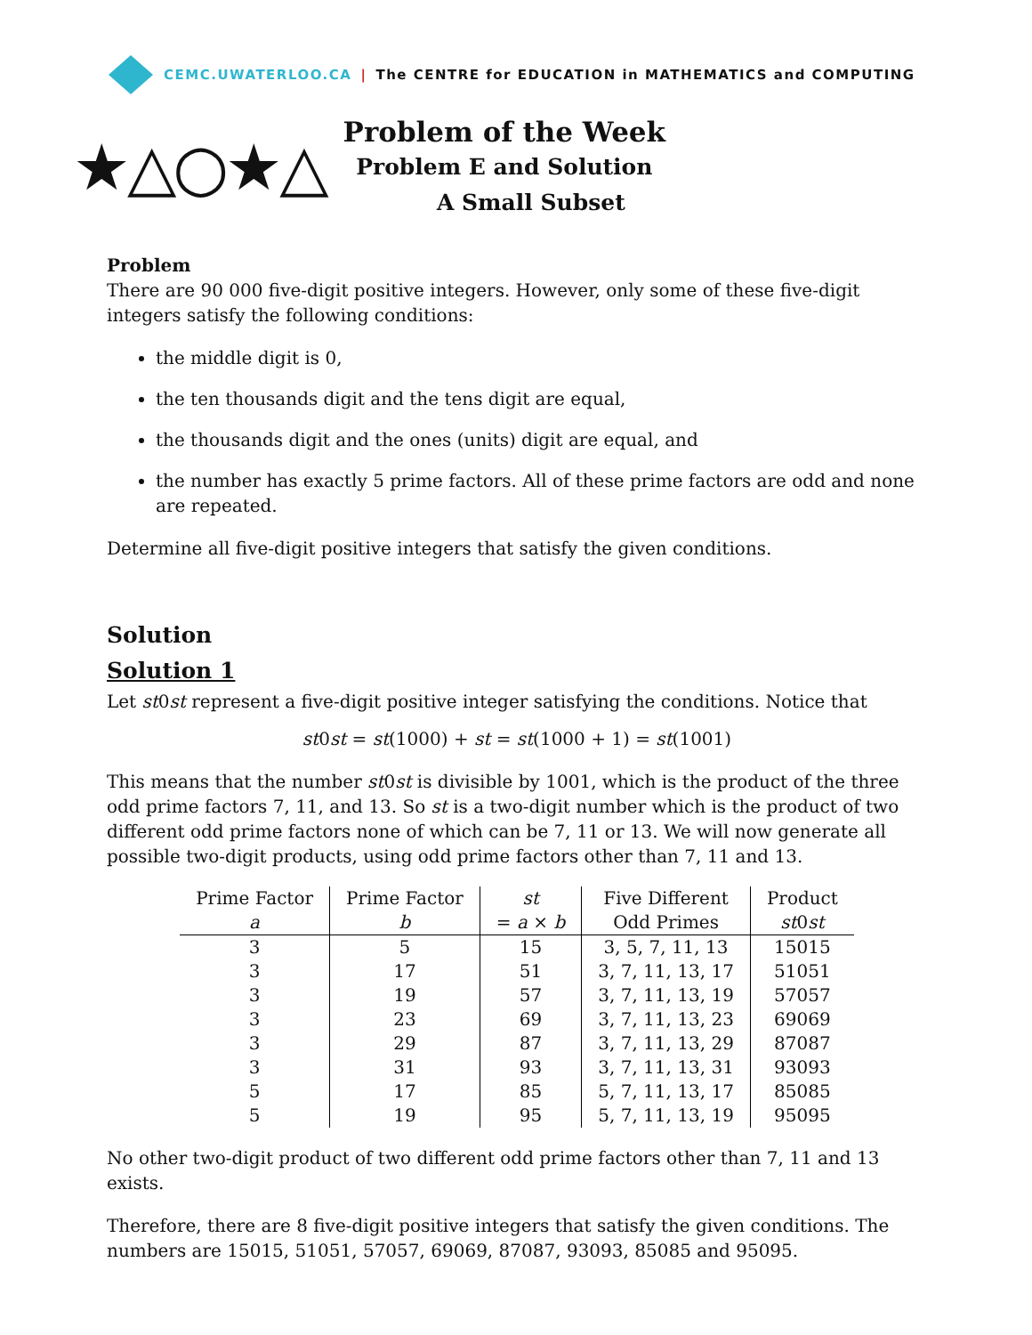CEMC.UWATERLOO.CA | The CENTRE for EDUCATION in MATHEMATICS and COMPUTING
★△○★△
Problem of the Week
Problem E and Solution
A Small Subset
Problem
There are 90 000 five-digit positive integers. However, only some of these five-digit integers satisfy the following conditions:
the middle digit is 0,
the ten thousands digit and the tens digit are equal,
the thousands digit and the ones (units) digit are equal, and
the number has exactly 5 prime factors. All of these prime factors are odd and none are repeated.
Determine all five-digit positive integers that satisfy the given conditions.
Solution
Solution 1
Let st0st represent a five-digit positive integer satisfying the conditions. Notice that
st0st = st(1000) + st = st(1000 + 1) = st(1001)
This means that the number st0st is divisible by 1001, which is the product of the three odd prime factors 7, 11, and 13. So st is a two-digit number which is the product of two different odd prime factors none of which can be 7, 11 or 13. We will now generate all possible two-digit products, using odd prime factors other than 7, 11 and 13.
| Prime Factor | Prime Factor | st | Five Different | Product |
| --- | --- | --- | --- | --- |
| a | b | = a × b | Odd Primes | st 0 st |
| 3 | 5 | 15 | 3, 5, 7, 11, 13 | 15015 |
| 3 | 17 | 51 | 3, 7, 11, 13, 17 | 51051 |
| 3 | 19 | 57 | 3, 7, 11, 13, 19 | 57057 |
| 3 | 23 | 69 | 3, 7, 11, 13, 23 | 69069 |
| 3 | 29 | 87 | 3, 7, 11, 13, 29 | 87087 |
| 3 | 31 | 93 | 3, 7, 11, 13, 31 | 93093 |
| 5 | 17 | 85 | 5, 7, 11, 13, 17 | 85085 |
| 5 | 19 | 95 | 5, 7, 11, 13, 19 | 95095 |
No other two-digit product of two different odd prime factors other than 7, 11 and 13 exists.
Therefore, there are 8 five-digit positive integers that satisfy the given conditions. The numbers are 15015, 51051, 57057, 69069, 87087, 93093, 85085 and 95095.